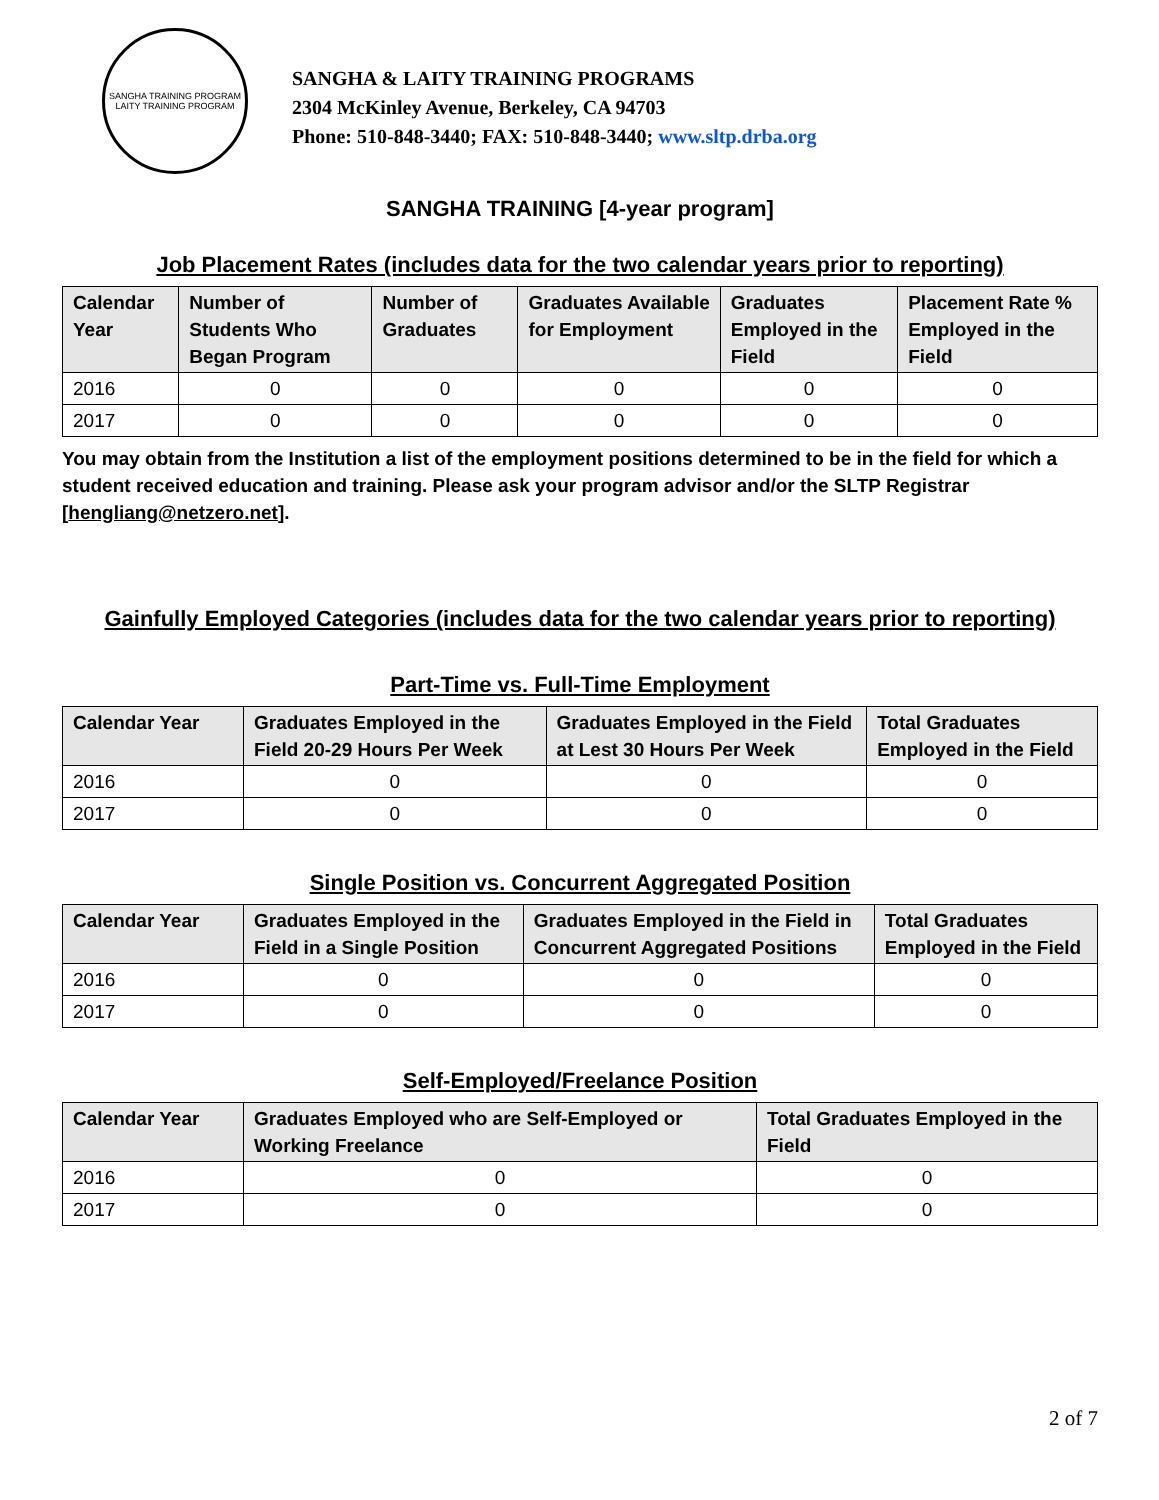SANGHA TRAINING PROGRAM
LAITY TRAINING PROGRAM
SANGHA & LAITY TRAINING PROGRAMS
2304 McKinley Avenue, Berkeley, CA 94703
Phone: 510-848-3440; FAX: 510-848-3440; www.sltp.drba.org
SANGHA TRAINING [4-year program]
Job Placement Rates (includes data for the two calendar years prior to reporting)
| Calendar Year | Number of Students Who Began Program | Number of Graduates | Graduates Available for Employment | Graduates Employed in the Field | Placement Rate % Employed in the Field |
| --- | --- | --- | --- | --- | --- |
| 2016 | 0 | 0 | 0 | 0 | 0 |
| 2017 | 0 | 0 | 0 | 0 | 0 |
You may obtain from the Institution a list of the employment positions determined to be in the field for which a student received education and training. Please ask your program advisor and/or the SLTP Registrar [hengliang@netzero.net].
Gainfully Employed Categories (includes data for the two calendar years prior to reporting)
Part-Time vs. Full-Time Employment
| Calendar Year | Graduates Employed in the Field 20-29 Hours Per Week | Graduates Employed in the Field at Lest 30 Hours Per Week | Total Graduates Employed in the Field |
| --- | --- | --- | --- |
| 2016 | 0 | 0 | 0 |
| 2017 | 0 | 0 | 0 |
Single Position vs. Concurrent Aggregated Position
| Calendar Year | Graduates Employed in the Field in a Single Position | Graduates Employed in the Field in Concurrent Aggregated Positions | Total Graduates Employed in the Field |
| --- | --- | --- | --- |
| 2016 | 0 | 0 | 0 |
| 2017 | 0 | 0 | 0 |
Self-Employed/Freelance Position
| Calendar Year | Graduates Employed who are Self-Employed or Working Freelance | Total Graduates Employed in the Field |
| --- | --- | --- |
| 2016 | 0 | 0 |
| 2017 | 0 | 0 |
2 of 7